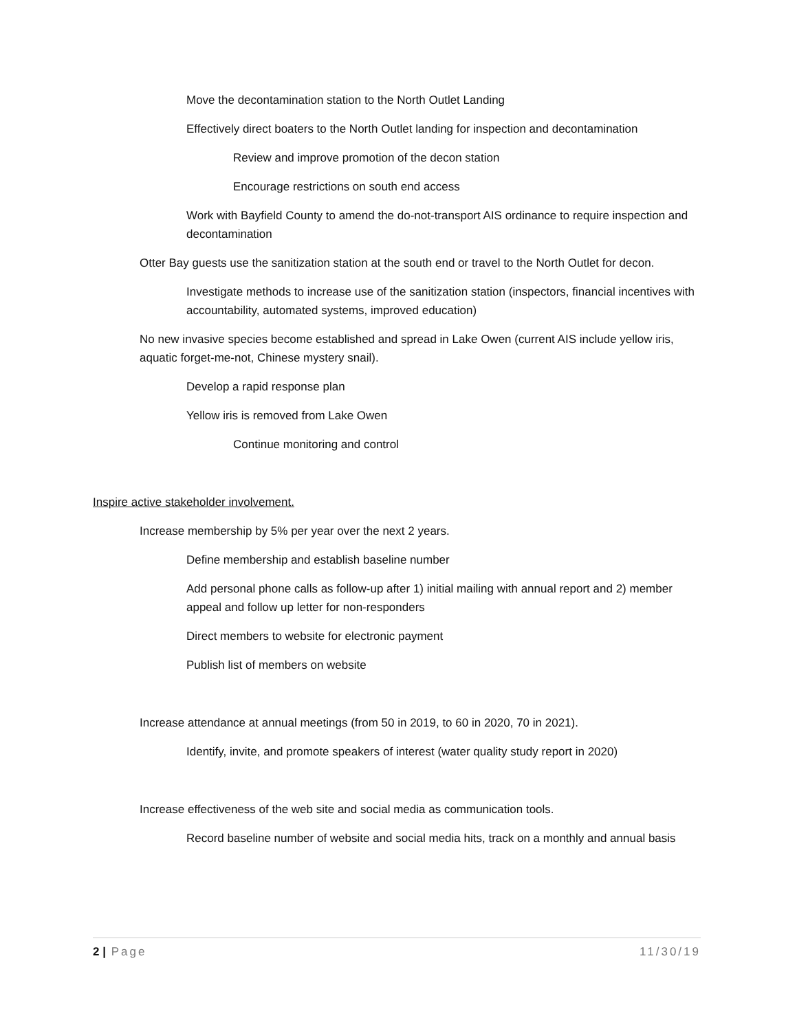Move the decontamination station to the North Outlet Landing
Effectively direct boaters to the North Outlet landing for inspection and decontamination
Review and improve promotion of the decon station
Encourage restrictions on south end access
Work with Bayfield County to amend the do-not-transport AIS ordinance to require inspection and decontamination
Otter Bay guests use the sanitization station at the south end or travel to the North Outlet for decon.
Investigate methods to increase use of the sanitization station (inspectors, financial incentives with accountability, automated systems, improved education)
No new invasive species become established and spread in Lake Owen (current AIS include yellow iris, aquatic forget-me-not, Chinese mystery snail).
Develop a rapid response plan
Yellow iris is removed from Lake Owen
Continue monitoring and control
Inspire active stakeholder involvement.
Increase membership by 5% per year over the next 2 years.
Define membership and establish baseline number
Add personal phone calls as follow-up after 1) initial mailing with annual report and 2) member appeal and follow up letter for non-responders
Direct members to website for electronic payment
Publish list of members on website
Increase attendance at annual meetings (from 50 in 2019, to 60 in 2020, 70 in 2021).
Identify, invite, and promote speakers of interest (water quality study report in 2020)
Increase effectiveness of the web site and social media as communication tools.
Record baseline number of website and social media hits, track on a monthly and annual basis
2 | Page 11/30/19